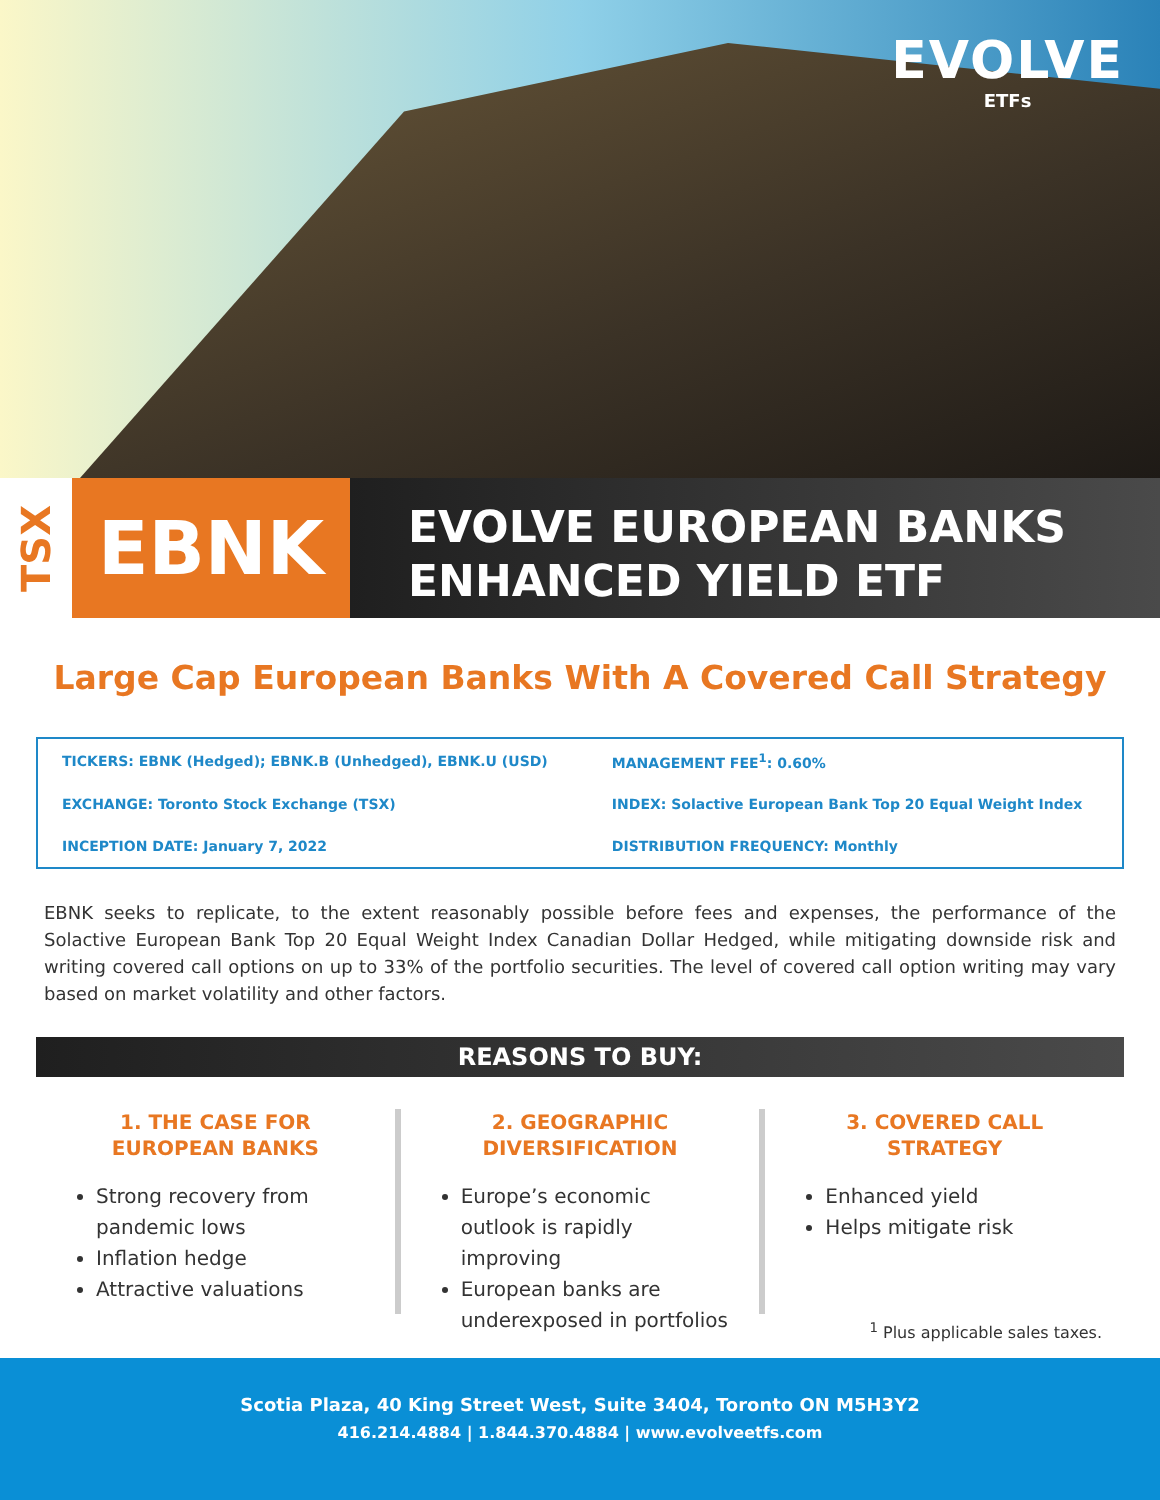EVOLVE
ETFs
TSX
EBNK
EVOLVE EUROPEAN BANKS
ENHANCED YIELD ETF
Large Cap European Banks With A Covered Call Strategy
| TICKERS: EBNK (Hedged); EBNK.B (Unhedged), EBNK.U (USD) | MANAGEMENT FEE<sup>1</sup>: 0.60% |
| EXCHANGE: Toronto Stock Exchange (TSX) | INDEX: Solactive European Bank Top 20 Equal Weight Index |
| INCEPTION DATE: January 7, 2022 | DISTRIBUTION FREQUENCY: Monthly |
EBNK seeks to replicate, to the extent reasonably possible before fees and expenses, the performance of the Solactive European Bank Top 20 Equal Weight Index Canadian Dollar Hedged, while mitigating downside risk and writing covered call options on up to 33% of the portfolio securities. The level of covered call option writing may vary based on market volatility and other factors.
REASONS TO BUY:
1. THE CASE FOR EUROPEAN BANKS
Strong recovery from pandemic lows
Inflation hedge
Attractive valuations
2. GEOGRAPHIC DIVERSIFICATION
Europe’s economic outlook is rapidly improving
European banks are underexposed in portfolios
3. COVERED CALL STRATEGY
Enhanced yield
Helps mitigate risk
<sup>1</sup> Plus applicable sales taxes.
Scotia Plaza, 40 King Street West, Suite 3404, Toronto ON M5H3Y2
416.214.4884 | 1.844.370.4884 | www.evolveetfs.com